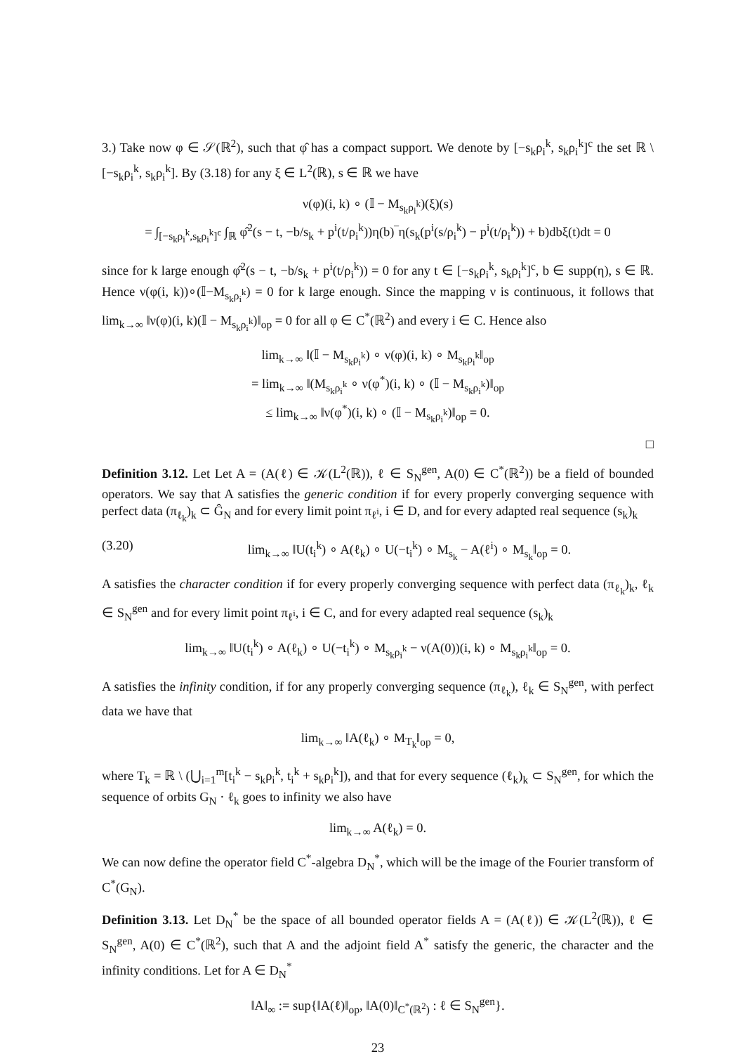3.) Take now φ ∈ 𝒮(ℝ<sup>2</sup>), such that φ̂ has a compact support. We denote by [−s<sub>k</sub>ρ<sub>i</sub><sup>k</sup>, s<sub>k</sub>ρ<sub>i</sub><sup>k</sup>]<sup>c</sup> the set ℝ \ [−s<sub>k</sub>ρ<sub>i</sub><sup>k</sup>, s<sub>k</sub>ρ<sub>i</sub><sup>k</sup>]. By (3.18) for any ξ ∈ L<sup>2</sup>(ℝ), s ∈ ℝ we have
ν(φ)(i, k) ∘ (𝕀 − M<sub>s<sub>k</sub>ρ<sub>i</sub><sup>k</sup></sub>)(ξ)(s)
= ∫<sub>[−s<sub>k</sub>ρ<sub>i</sub><sup>k</sup>,s<sub>k</sub>ρ<sub>i</sub><sup>k</sup>]<sup>c</sup></sub> ∫<sub>ℝ</sub> φ̂<sup>2</sup>(s − t, −b/s<sub>k</sub> + p<sup>i</sup>(t/ρ<sub>i</sub><sup>k</sup>))η(b)‾η(s<sub>k</sub>(p<sup>i</sup>(s/ρ<sub>i</sub><sup>k</sup>) − p<sup>i</sup>(t/ρ<sub>i</sub><sup>k</sup>)) + b)dbξ(t)dt = 0
since for k large enough φ̂<sup>2</sup>(s − t, −b/s<sub>k</sub> + p<sup>i</sup>(t/ρ<sub>i</sub><sup>k</sup>)) = 0 for any t ∈ [−s<sub>k</sub>ρ<sub>i</sub><sup>k</sup>, s<sub>k</sub>ρ<sub>i</sub><sup>k</sup>]<sup>c</sup>, b ∈ supp(η), s ∈ ℝ. Hence ν(φ(i, k))∘(𝕀−M<sub>s<sub>k</sub>ρ<sub>i</sub><sup>k</sup></sub>) = 0 for k large enough. Since the mapping ν is continuous, it follows that lim<sub>k→∞</sub> ‖ν(φ)(i, k)(𝕀 − M<sub>s<sub>k</sub>ρ<sub>i</sub><sup>k</sup></sub>)‖<sub>op</sub> = 0 for all φ ∈ C<sup>*</sup>(ℝ<sup>2</sup>) and every i ∈ C. Hence also
lim<sub>k→∞</sub> ‖(𝕀 − M<sub>s<sub>k</sub>ρ<sub>i</sub><sup>k</sup></sub>) ∘ ν(φ)(i, k) ∘ M<sub>s<sub>k</sub>ρ<sub>i</sub><sup>k</sup></sub>‖<sub>op</sub>
= lim<sub>k→∞</sub> ‖(M<sub>s<sub>k</sub>ρ<sub>i</sub><sup>k</sup></sub> ∘ ν(φ<sup>*</sup>)(i, k) ∘ (𝕀 − M<sub>s<sub>k</sub>ρ<sub>i</sub><sup>k</sup></sub>)‖<sub>op</sub>
≤ lim<sub>k→∞</sub> ‖ν(φ<sup>*</sup>)(i, k) ∘ (𝕀 − M<sub>s<sub>k</sub>ρ<sub>i</sub><sup>k</sup></sub>)‖<sub>op</sub> = 0.
□
Definition 3.12. Let Let A = (A(ℓ) ∈ 𝒦(L<sup>2</sup>(ℝ)), ℓ ∈ S<sub>N</sub><sup>gen</sup>, A(0) ∈ C<sup>*</sup>(ℝ<sup>2</sup>)) be a field of bounded operators. We say that A satisfies the generic condition if for every properly converging sequence with perfect data (π<sub>ℓ<sub>k</sub></sub>)<sub>k</sub> ⊂ Ĝ<sub>N</sub> and for every limit point π<sub>ℓ<sup>i</sup></sub>, i ∈ D, and for every adapted real sequence (s<sub>k</sub>)<sub>k</sub>
(3.20) lim<sub>k→∞</sub> ‖U(t<sub>i</sub><sup>k</sup>) ∘ A(ℓ<sub>k</sub>) ∘ U(−t<sub>i</sub><sup>k</sup>) ∘ M<sub>s<sub>k</sub></sub> − A(ℓ<sup>i</sup>) ∘ M<sub>s<sub>k</sub></sub>‖<sub>op</sub> = 0.
A satisfies the character condition if for every properly converging sequence with perfect data (π<sub>ℓ<sub>k</sub></sub>)<sub>k</sub>, ℓ<sub>k</sub> ∈ S<sub>N</sub><sup>gen</sup> and for every limit point π<sub>ℓ<sup>i</sup></sub>, i ∈ C, and for every adapted real sequence (s<sub>k</sub>)<sub>k</sub>
lim<sub>k→∞</sub> ‖U(t<sub>i</sub><sup>k</sup>) ∘ A(ℓ<sub>k</sub>) ∘ U(−t<sub>i</sub><sup>k</sup>) ∘ M<sub>s<sub>k</sub>ρ<sub>i</sub><sup>k</sup></sub> − ν(A(0))(i, k) ∘ M<sub>s<sub>k</sub>ρ<sub>i</sub><sup>k</sup></sub>‖<sub>op</sub> = 0.
A satisfies the infinity condition, if for any properly converging sequence (π<sub>ℓ<sub>k</sub></sub>), ℓ<sub>k</sub> ∈ S<sub>N</sub><sup>gen</sup>, with perfect data we have that
lim<sub>k→∞</sub> ‖A(ℓ<sub>k</sub>) ∘ M<sub>T<sub>k</sub></sub>‖<sub>op</sub> = 0,
where T<sub>k</sub> = ℝ \ (⋃<sub>i=1</sub><sup>m</sup>[t<sub>i</sub><sup>k</sup> − s<sub>k</sub>ρ<sub>i</sub><sup>k</sup>, t<sub>i</sub><sup>k</sup> + s<sub>k</sub>ρ<sub>i</sub><sup>k</sup>]), and that for every sequence (ℓ<sub>k</sub>)<sub>k</sub> ⊂ S<sub>N</sub><sup>gen</sup>, for which the sequence of orbits G<sub>N</sub> · ℓ<sub>k</sub> goes to infinity we also have
lim<sub>k→∞</sub> A(ℓ<sub>k</sub>) = 0.
We can now define the operator field C<sup>*</sup>-algebra D<sub>N</sub><sup>*</sup>, which will be the image of the Fourier transform of C<sup>*</sup>(G<sub>N</sub>).
Definition 3.13. Let D<sub>N</sub><sup>*</sup> be the space of all bounded operator fields A = (A(ℓ)) ∈ 𝒦(L<sup>2</sup>(ℝ)), ℓ ∈ S<sub>N</sub><sup>gen</sup>, A(0) ∈ C<sup>*</sup>(ℝ<sup>2</sup>), such that A and the adjoint field A<sup>*</sup> satisfy the generic, the character and the infinity conditions. Let for A ∈ D<sub>N</sub><sup>*</sup>
‖A‖<sub>∞</sub> := sup{‖A(ℓ)‖<sub>op</sub>, ‖A(0)‖<sub>C<sup>*</sup>(ℝ<sup>2</sup>)</sub> : ℓ ∈ S<sub>N</sub><sup>gen</sup>}.
23